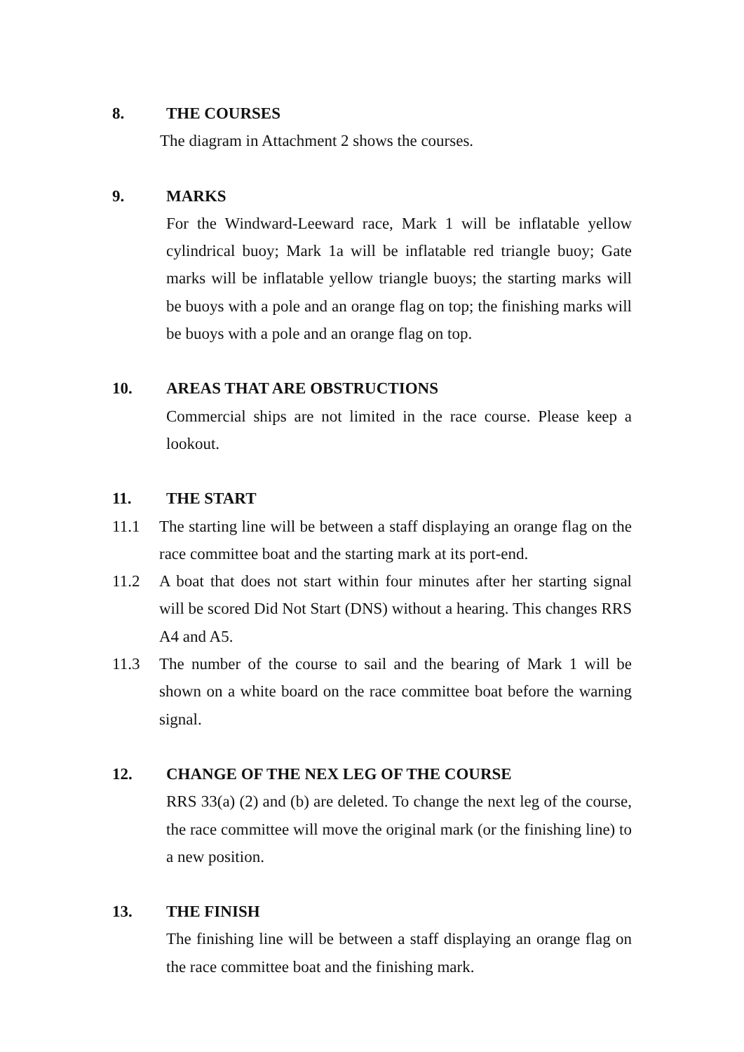8. THE COURSES
The diagram in Attachment 2 shows the courses.
9. MARKS
For the Windward-Leeward race, Mark 1 will be inflatable yellow cylindrical buoy; Mark 1a will be inflatable red triangle buoy; Gate marks will be inflatable yellow triangle buoys; the starting marks will be buoys with a pole and an orange flag on top; the finishing marks will be buoys with a pole and an orange flag on top.
10. AREAS THAT ARE OBSTRUCTIONS
Commercial ships are not limited in the race course. Please keep a lookout.
11. THE START
11.1 The starting line will be between a staff displaying an orange flag on the race committee boat and the starting mark at its port-end.
11.2 A boat that does not start within four minutes after her starting signal will be scored Did Not Start (DNS) without a hearing. This changes RRS A4 and A5.
11.3 The number of the course to sail and the bearing of Mark 1 will be shown on a white board on the race committee boat before the warning signal.
12. CHANGE OF THE NEX LEG OF THE COURSE
RRS 33(a) (2) and (b) are deleted. To change the next leg of the course, the race committee will move the original mark (or the finishing line) to a new position.
13. THE FINISH
The finishing line will be between a staff displaying an orange flag on the race committee boat and the finishing mark.